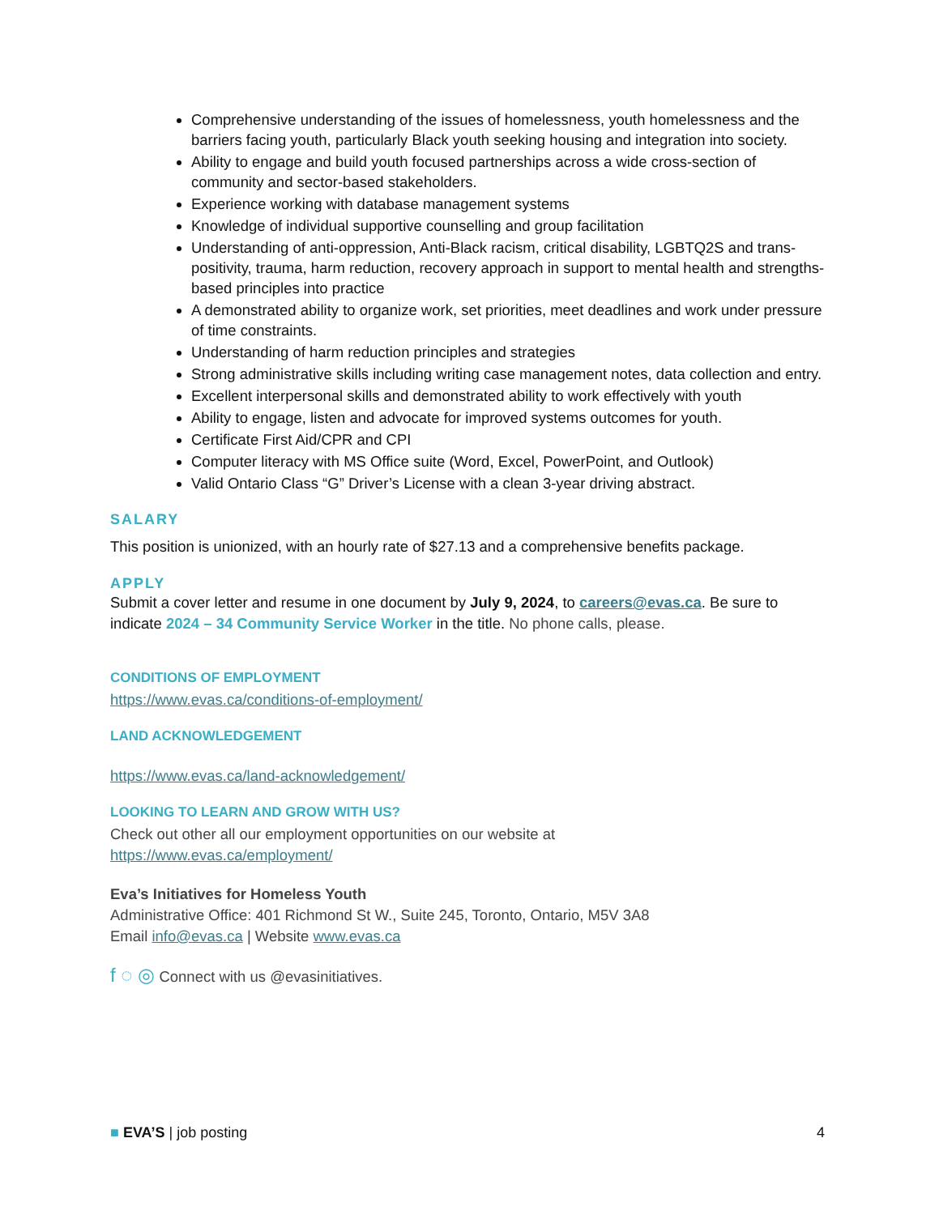Comprehensive understanding of the issues of homelessness, youth homelessness and the barriers facing youth, particularly Black youth seeking housing and integration into society.
Ability to engage and build youth focused partnerships across a wide cross-section of community and sector-based stakeholders.
Experience working with database management systems
Knowledge of individual supportive counselling and group facilitation
Understanding of anti-oppression, Anti-Black racism, critical disability, LGBTQ2S and trans-positivity, trauma, harm reduction, recovery approach in support to mental health and strengths-based principles into practice
A demonstrated ability to organize work, set priorities, meet deadlines and work under pressure of time constraints.
Understanding of harm reduction principles and strategies
Strong administrative skills including writing case management notes, data collection and entry.
Excellent interpersonal skills and demonstrated ability to work effectively with youth
Ability to engage, listen and advocate for improved systems outcomes for youth.
Certificate First Aid/CPR and CPI
Computer literacy with MS Office suite (Word, Excel, PowerPoint, and Outlook)
Valid Ontario Class “G” Driver’s License with a clean 3-year driving abstract.
SALARY
This position is unionized, with an hourly rate of $27.13 and a comprehensive benefits package.
APPLY
Submit a cover letter and resume in one document by July 9, 2024, to careers@evas.ca. Be sure to indicate 2024 – 34 Community Service Worker in the title. No phone calls, please.
CONDITIONS OF EMPLOYMENT
https://www.evas.ca/conditions-of-employment/
LAND ACKNOWLEDGEMENT
https://www.evas.ca/land-acknowledgement/
LOOKING TO LEARN AND GROW WITH US?
Check out other all our employment opportunities on our website at
https://www.evas.ca/employment/
Eva’s Initiatives for Homeless Youth
Administrative Office: 401 Richmond St W., Suite 245, Toronto, Ontario, M5V 3A8
Email info@evas.ca | Website www.evas.ca
f ◌ ◎ Connect with us @evasinitiatives.
■ EVA’S | job posting 4